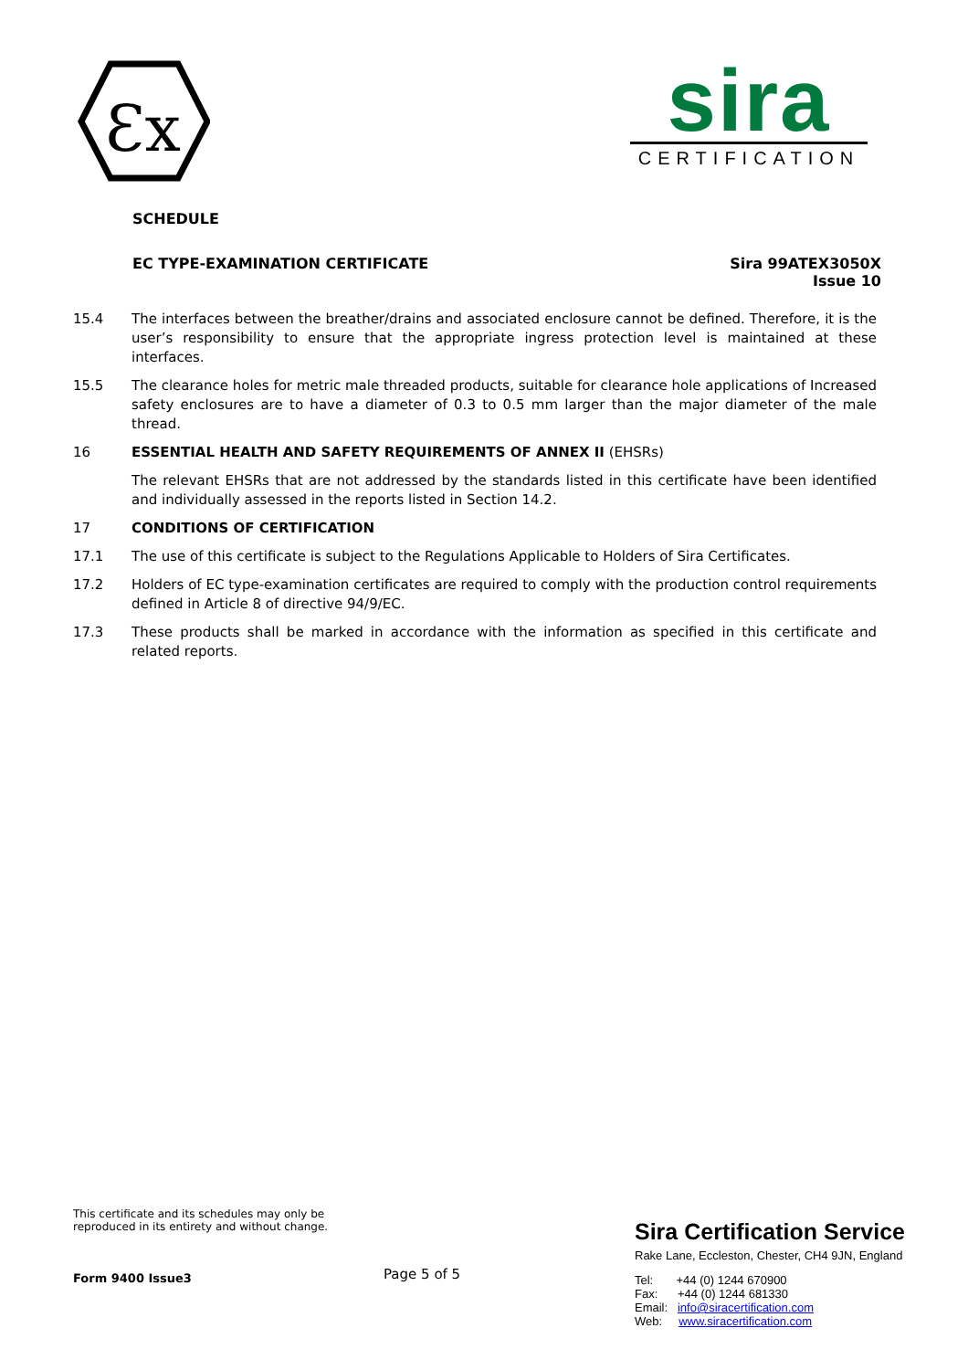Ɛx
sira
CERTIFICATION
SCHEDULE
EC TYPE-EXAMINATION CERTIFICATE
Sira 99ATEX3050X
Issue 10
15.4 The interfaces between the breather/drains and associated enclosure cannot be defined. Therefore, it is the user’s responsibility to ensure that the appropriate ingress protection level is maintained at these interfaces.
15.5 The clearance holes for metric male threaded products, suitable for clearance hole applications of Increased safety enclosures are to have a diameter of 0.3 to 0.5 mm larger than the major diameter of the male thread.
16 ESSENTIAL HEALTH AND SAFETY REQUIREMENTS OF ANNEX II (EHSRs)
The relevant EHSRs that are not addressed by the standards listed in this certificate have been identified and individually assessed in the reports listed in Section 14.2.
17 CONDITIONS OF CERTIFICATION
17.1 The use of this certificate is subject to the Regulations Applicable to Holders of Sira Certificates.
17.2 Holders of EC type-examination certificates are required to comply with the production control requirements defined in Article 8 of directive 94/9/EC.
17.3 These products shall be marked in accordance with the information as specified in this certificate and related reports.
This certificate and its schedules may only be reproduced in its entirety and without change.
Form 9400 Issue3
Page 5 of 5
Sira Certification Service
Rake Lane, Eccleston, Chester, CH4 9JN, England
Tel: +44 (0) 1244 670900
Fax: +44 (0) 1244 681330
Email: info@siracertification.com
Web: www.siracertification.com